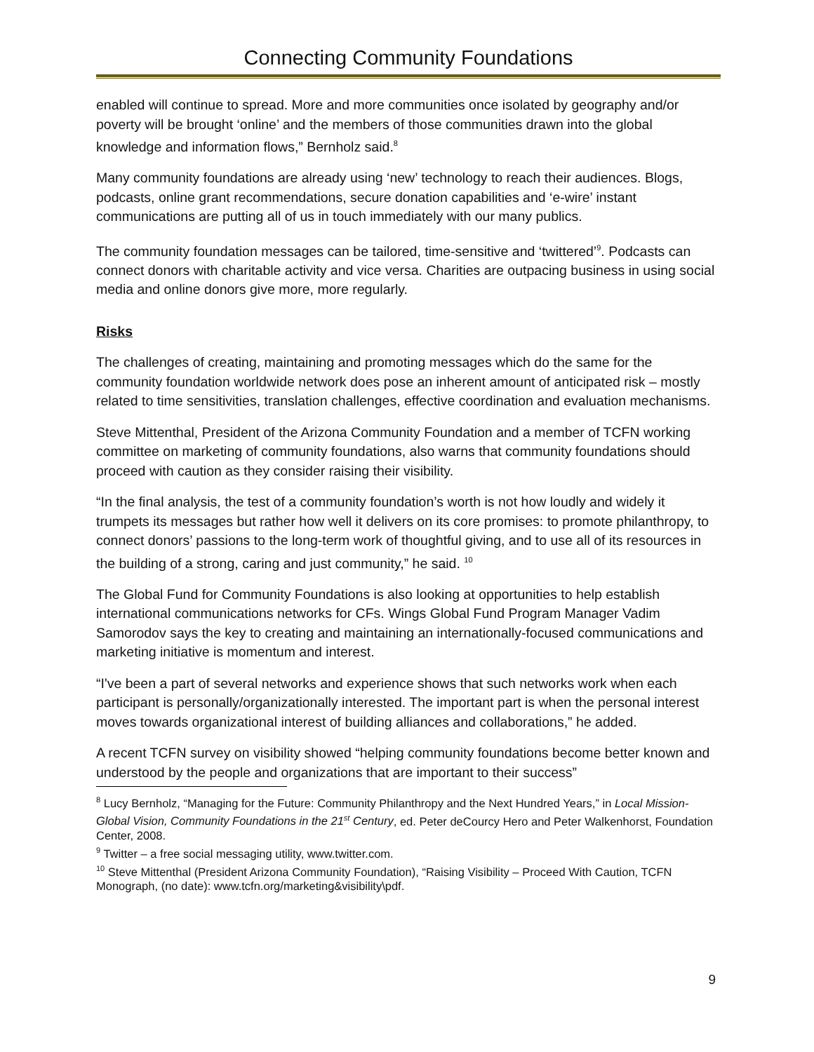Connecting Community Foundations
enabled will continue to spread. More and more communities once isolated by geography and/or poverty will be brought ‘online’ and the members of those communities drawn into the global knowledge and information flows,” Bernholz said.<sup>8</sup>
Many community foundations are already using ‘new’ technology to reach their audiences. Blogs, podcasts, online grant recommendations, secure donation capabilities and ‘e-wire’ instant communications are putting all of us in touch immediately with our many publics.
The community foundation messages can be tailored, time-sensitive and ‘twittered’<sup>9</sup>. Podcasts can connect donors with charitable activity and vice versa. Charities are outpacing business in using social media and online donors give more, more regularly.
Risks
The challenges of creating, maintaining and promoting messages which do the same for the community foundation worldwide network does pose an inherent amount of anticipated risk – mostly related to time sensitivities, translation challenges, effective coordination and evaluation mechanisms.
Steve Mittenthal, President of the Arizona Community Foundation and a member of TCFN working committee on marketing of community foundations, also warns that community foundations should proceed with caution as they consider raising their visibility.
“In the final analysis, the test of a community foundation’s worth is not how loudly and widely it trumpets its messages but rather how well it delivers on its core promises: to promote philanthropy, to connect donors’ passions to the long-term work of thoughtful giving, and to use all of its resources in the building of a strong, caring and just community,” he said. <sup>10</sup>
The Global Fund for Community Foundations is also looking at opportunities to help establish international communications networks for CFs. Wings Global Fund Program Manager Vadim Samorodov says the key to creating and maintaining an internationally-focused communications and marketing initiative is momentum and interest.
“I've been a part of several networks and experience shows that such networks work when each participant is personally/organizationally interested. The important part is when the personal interest moves towards organizational interest of building alliances and collaborations,” he added.
A recent TCFN survey on visibility showed “helping community foundations become better known and understood by the people and organizations that are important to their success”
<sup>8</sup> Lucy Bernholz, “Managing for the Future: Community Philanthropy and the Next Hundred Years,” in Local Mission-Global Vision, Community Foundations in the 21<sup>st</sup> Century, ed. Peter deCourcy Hero and Peter Walkenhorst, Foundation Center, 2008.
<sup>9</sup> Twitter – a free social messaging utility, www.twitter.com.
<sup>10</sup> Steve Mittenthal (President Arizona Community Foundation), “Raising Visibility – Proceed With Caution, TCFN Monograph, (no date): www.tcfn.org/marketing&visibility\pdf.
9